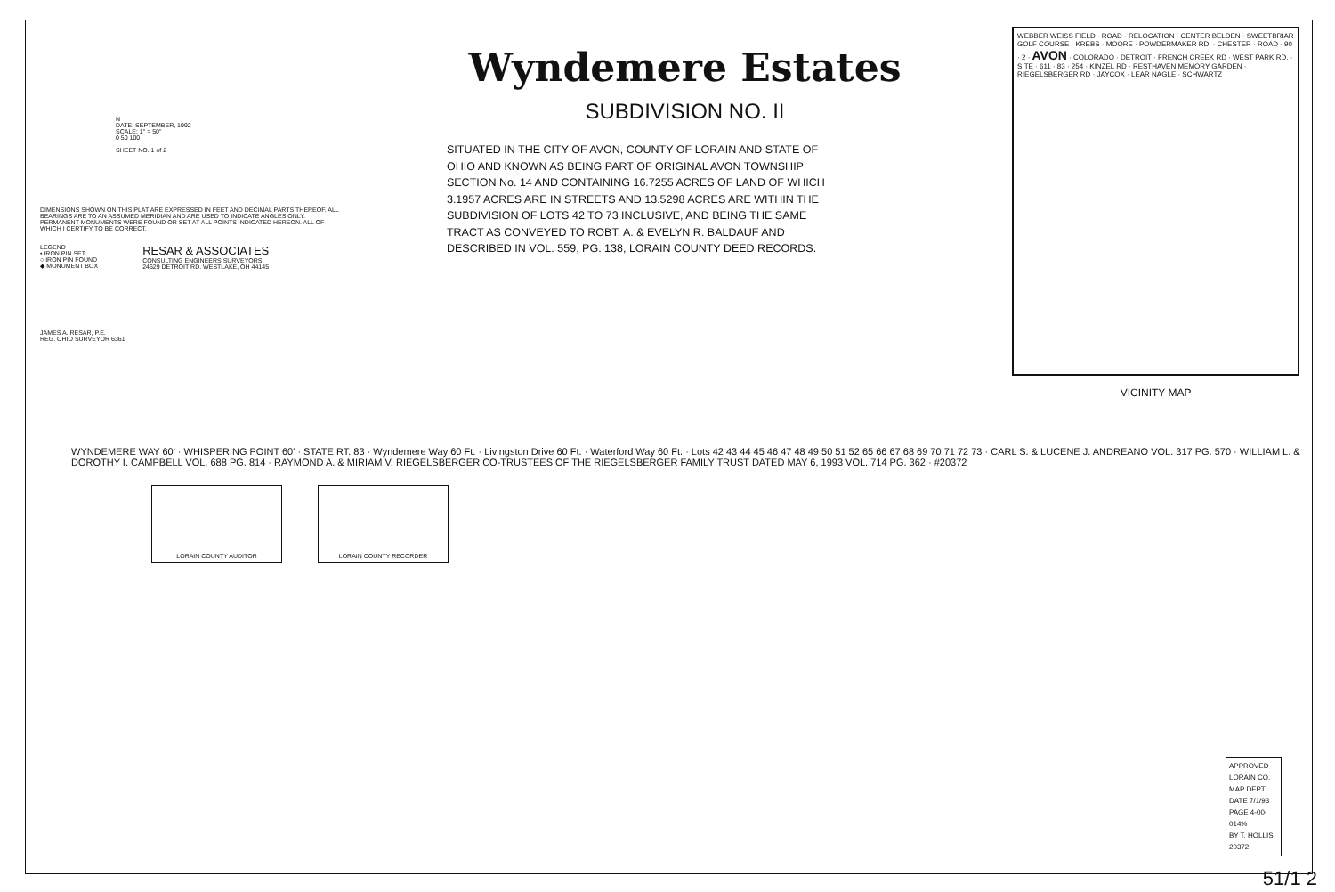N
DATE: SEPTEMBER, 1992
SCALE: 1" = 50"
0 50 100
SHEET NO. 1 of 2
DIMENSIONS SHOWN ON THIS PLAT ARE EXPRESSED IN FEET AND DECIMAL PARTS THEREOF. ALL BEARINGS ARE TO AN ASSUMED MERIDIAN AND ARE USED TO INDICATE ANGLES ONLY. PERMANENT MONUMENTS WERE FOUND OR SET AT ALL POINTS INDICATED HEREON. ALL OF WHICH I CERTIFY TO BE CORRECT.
LEGEND
• IRON PIN SET
○ IRON PIN FOUND
◆ MONUMENT BOX
RESAR & ASSOCIATES
CONSULTING ENGINEERS SURVEYORS
24629 DETROIT RD. WESTLAKE, OH 44145
JAMES A. RESAR, P.E.
REG. OHIO SURVEYOR 6361
Wyndemere Estates
SUBDIVISION NO. II
SITUATED IN THE CITY OF AVON, COUNTY OF LORAIN AND STATE OF OHIO AND KNOWN AS BEING PART OF ORIGINAL AVON TOWNSHIP SECTION No. 14 AND CONTAINING 16.7255 ACRES OF LAND OF WHICH 3.1957 ACRES ARE IN STREETS AND 13.5298 ACRES ARE WITHIN THE SUBDIVISION OF LOTS 42 TO 73 INCLUSIVE, AND BEING THE SAME TRACT AS CONVEYED TO ROBT. A. & EVELYN R. BALDAUF AND DESCRIBED IN VOL. 559, PG. 138, LORAIN COUNTY DEED RECORDS.
WEBBER WEISS FIELD · ROAD · RELOCATION · CENTER BELDEN · SWEETBRIAR GOLF COURSE · KREBS · MOORE · POWDERMAKER RD. · CHESTER · ROAD · 90 · 2 · AVON · COLORADO · DETROIT · FRENCH CREEK RD · WEST PARK RD. · SITE · 611 · 83 · 254 · KINZEL RD · RESTHAVEN MEMORY GARDEN · RIEGELSBERGER RD · JAYCOX · LEAR NAGLE · SCHWARTZ
VICINITY MAP
WYNDEMERE WAY 60' · WHISPERING POINT 60' · STATE RT. 83 · Wyndemere Way 60 Ft. · Livingston Drive 60 Ft. · Waterford Way 60 Ft. · Lots 42 43 44 45 46 47 48 49 50 51 52 65 66 67 68 69 70 71 72 73 · CARL S. & LUCENE J. ANDREANO VOL. 317 PG. 570 · WILLIAM L. & DOROTHY I. CAMPBELL VOL. 688 PG. 814 · RAYMOND A. & MIRIAM V. RIEGELSBERGER CO-TRUSTEES OF THE RIEGELSBERGER FAMILY TRUST DATED MAY 6, 1993 VOL. 714 PG. 362 · #20372
LORAIN COUNTY AUDITOR LORAIN COUNTY RECORDER
APPROVED LORAIN CO. MAP DEPT.
DATE 7/1/93
PAGE 4-00-014%
BY T. HOLLIS
20372
51/1 2